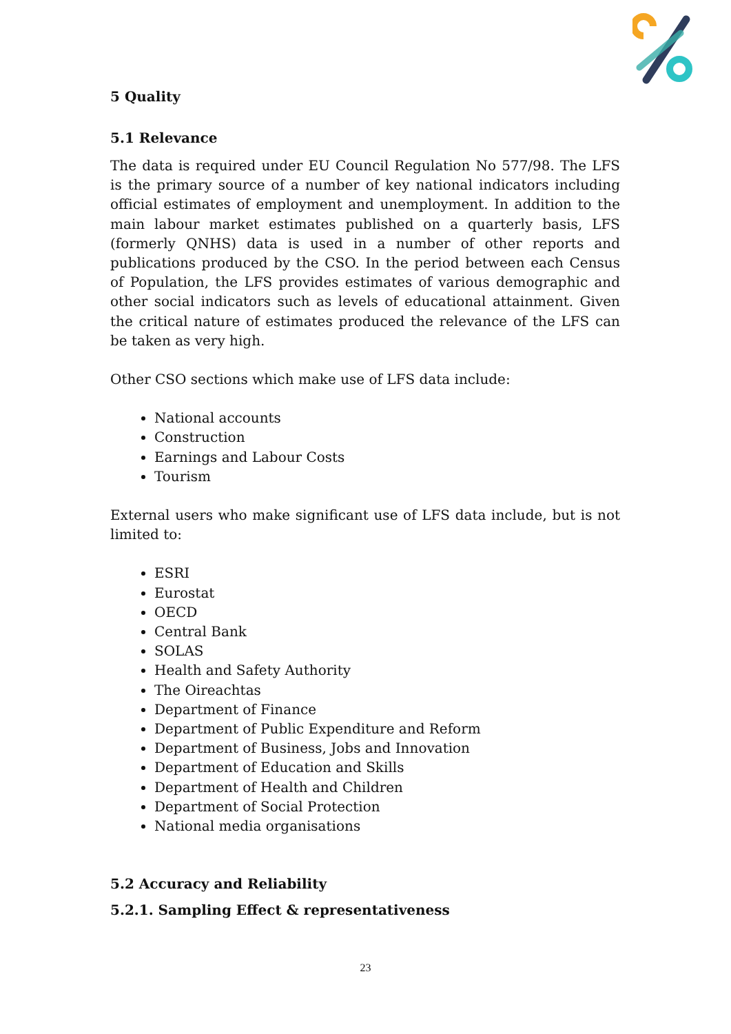5 Quality
5.1 Relevance
The data is required under EU Council Regulation No 577/98. The LFS is the primary source of a number of key national indicators including official estimates of employment and unemployment. In addition to the main labour market estimates published on a quarterly basis, LFS (formerly QNHS) data is used in a number of other reports and publications produced by the CSO. In the period between each Census of Population, the LFS provides estimates of various demographic and other social indicators such as levels of educational attainment. Given the critical nature of estimates produced the relevance of the LFS can be taken as very high.
Other CSO sections which make use of LFS data include:
National accounts
Construction
Earnings and Labour Costs
Tourism
External users who make significant use of LFS data include, but is not limited to:
ESRI
Eurostat
OECD
Central Bank
SOLAS
Health and Safety Authority
The Oireachtas
Department of Finance
Department of Public Expenditure and Reform
Department of Business, Jobs and Innovation
Department of Education and Skills
Department of Health and Children
Department of Social Protection
National media organisations
5.2 Accuracy and Reliability
5.2.1. Sampling Effect & representativeness
23